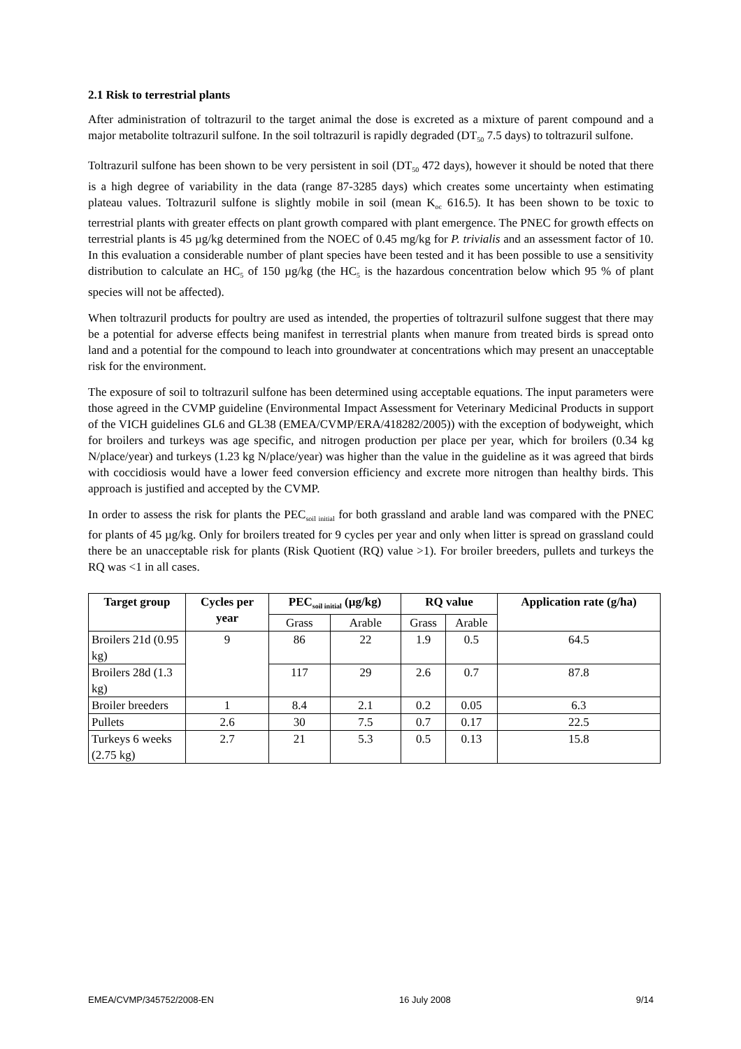2.1 Risk to terrestrial plants
After administration of toltrazuril to the target animal the dose is excreted as a mixture of parent compound and a major metabolite toltrazuril sulfone. In the soil toltrazuril is rapidly degraded (DT<sub>50</sub> 7.5 days) to toltrazuril sulfone.
Toltrazuril sulfone has been shown to be very persistent in soil (DT<sub>50</sub> 472 days), however it should be noted that there is a high degree of variability in the data (range 87-3285 days) which creates some uncertainty when estimating plateau values. Toltrazuril sulfone is slightly mobile in soil (mean K<sub>oc</sub> 616.5). It has been shown to be toxic to terrestrial plants with greater effects on plant growth compared with plant emergence. The PNEC for growth effects on terrestrial plants is 45 µg/kg determined from the NOEC of 0.45 mg/kg for P. trivialis and an assessment factor of 10. In this evaluation a considerable number of plant species have been tested and it has been possible to use a sensitivity distribution to calculate an HC<sub>5</sub> of 150 µg/kg (the HC<sub>5</sub> is the hazardous concentration below which 95 % of plant species will not be affected).
When toltrazuril products for poultry are used as intended, the properties of toltrazuril sulfone suggest that there may be a potential for adverse effects being manifest in terrestrial plants when manure from treated birds is spread onto land and a potential for the compound to leach into groundwater at concentrations which may present an unacceptable risk for the environment.
The exposure of soil to toltrazuril sulfone has been determined using acceptable equations. The input parameters were those agreed in the CVMP guideline (Environmental Impact Assessment for Veterinary Medicinal Products in support of the VICH guidelines GL6 and GL38 (EMEA/CVMP/ERA/418282/2005)) with the exception of bodyweight, which for broilers and turkeys was age specific, and nitrogen production per place per year, which for broilers (0.34 kg N/place/year) and turkeys (1.23 kg N/place/year) was higher than the value in the guideline as it was agreed that birds with coccidiosis would have a lower feed conversion efficiency and excrete more nitrogen than healthy birds. This approach is justified and accepted by the CVMP.
In order to assess the risk for plants the PEC<sub>soil initial</sub> for both grassland and arable land was compared with the PNEC for plants of 45 µg/kg. Only for broilers treated for 9 cycles per year and only when litter is spread on grassland could there be an unacceptable risk for plants (Risk Quotient (RQ) value >1). For broiler breeders, pullets and turkeys the RQ was <1 in all cases.
| Target group | Cycles per year | PEC<sub>soil initial</sub> (µg/kg) | | RQ value | | Application rate (g/ha) |
| --- | --- | --- | --- | --- | --- | --- |
| | | Grass | Arable | Grass | Arable | |
| Broilers 21d (0.95 kg) | 9 | 86 | 22 | 1.9 | 0.5 | 64.5 |
| Broilers 28d (1.3 kg) | | 117 | 29 | 2.6 | 0.7 | 87.8 |
| Broiler breeders | 1 | 8.4 | 2.1 | 0.2 | 0.05 | 6.3 |
| Pullets | 2.6 | 30 | 7.5 | 0.7 | 0.17 | 22.5 |
| Turkeys 6 weeks (2.75 kg) | 2.7 | 21 | 5.3 | 0.5 | 0.13 | 15.8 |
EMEA/CVMP/345752/2008-EN 16 July 2008 9/14